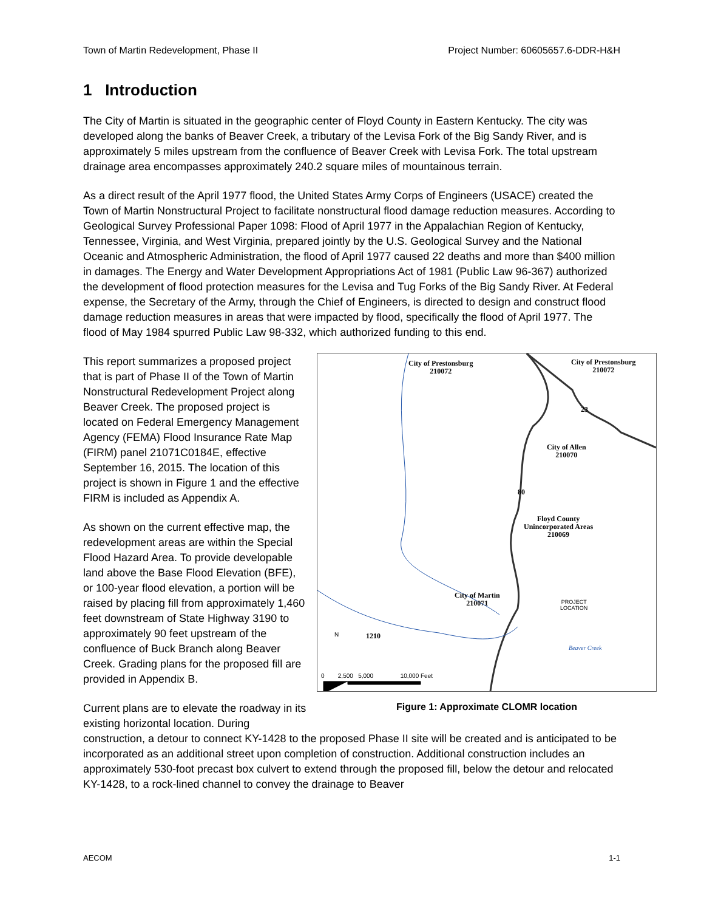Town of Martin Redevelopment, Phase II Project Number: 60605657.6-DDR-H&H
1 Introduction
The City of Martin is situated in the geographic center of Floyd County in Eastern Kentucky. The city was developed along the banks of Beaver Creek, a tributary of the Levisa Fork of the Big Sandy River, and is approximately 5 miles upstream from the confluence of Beaver Creek with Levisa Fork. The total upstream drainage area encompasses approximately 240.2 square miles of mountainous terrain.
As a direct result of the April 1977 flood, the United States Army Corps of Engineers (USACE) created the Town of Martin Nonstructural Project to facilitate nonstructural flood damage reduction measures. According to Geological Survey Professional Paper 1098: Flood of April 1977 in the Appalachian Region of Kentucky, Tennessee, Virginia, and West Virginia, prepared jointly by the U.S. Geological Survey and the National Oceanic and Atmospheric Administration, the flood of April 1977 caused 22 deaths and more than $400 million in damages. The Energy and Water Development Appropriations Act of 1981 (Public Law 96-367) authorized the development of flood protection measures for the Levisa and Tug Forks of the Big Sandy River. At Federal expense, the Secretary of the Army, through the Chief of Engineers, is directed to design and construct flood damage reduction measures in areas that were impacted by flood, specifically the flood of April 1977. The flood of May 1984 spurred Public Law 98-332, which authorized funding to this end.
City of Prestonsburg
210072
City of Prestonsburg
210072
City of Allen
210070
Floyd County
Unincorporated Areas
210069
City of Martin
210071
PROJECT
LOCATION
Beaver Creek
23
80
1210
N
0 2,500 5,000 10,000 Feet
Figure 1: Approximate CLOMR location
This report summarizes a proposed project that is part of Phase II of the Town of Martin Nonstructural Redevelopment Project along Beaver Creek. The proposed project is located on Federal Emergency Management Agency (FEMA) Flood Insurance Rate Map (FIRM) panel 21071C0184E, effective September 16, 2015. The location of this project is shown in Figure 1 and the effective FIRM is included as Appendix A.
As shown on the current effective map, the redevelopment areas are within the Special Flood Hazard Area. To provide developable land above the Base Flood Elevation (BFE), or 100-year flood elevation, a portion will be raised by placing fill from approximately 1,460 feet downstream of State Highway 3190 to approximately 90 feet upstream of the confluence of Buck Branch along Beaver Creek. Grading plans for the proposed fill are provided in Appendix B.
Current plans are to elevate the roadway in its existing horizontal location. During construction, a detour to connect KY-1428 to the proposed Phase II site will be created and is anticipated to be incorporated as an additional street upon completion of construction. Additional construction includes an approximately 530-foot precast box culvert to extend through the proposed fill, below the detour and relocated KY-1428, to a rock-lined channel to convey the drainage to Beaver
AECOM 1-1